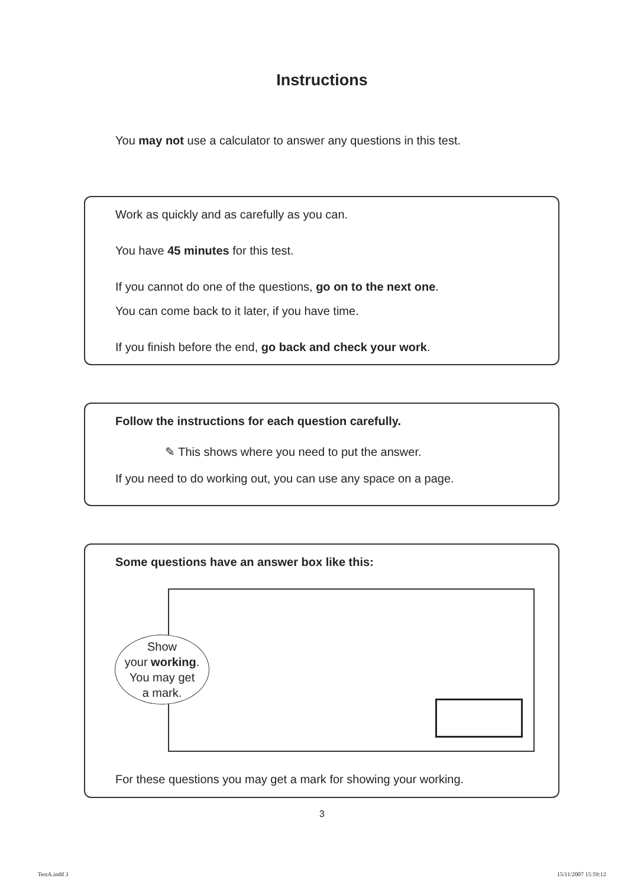Instructions
You may not use a calculator to answer any questions in this test.
Work as quickly and as carefully as you can.
You have 45 minutes for this test.
If you cannot do one of the questions, go on to the next one.
You can come back to it later, if you have time.
If you finish before the end, go back and check your work.
Follow the instructions for each question carefully.
✎ This shows where you need to put the answer.
If you need to do working out, you can use any space on a page.
Some questions have an answer box like this:
Show
your working.
You may get
a mark.
For these questions you may get a mark for showing your working.
3
TestA.indd 3 15/11/2007 15:59:12